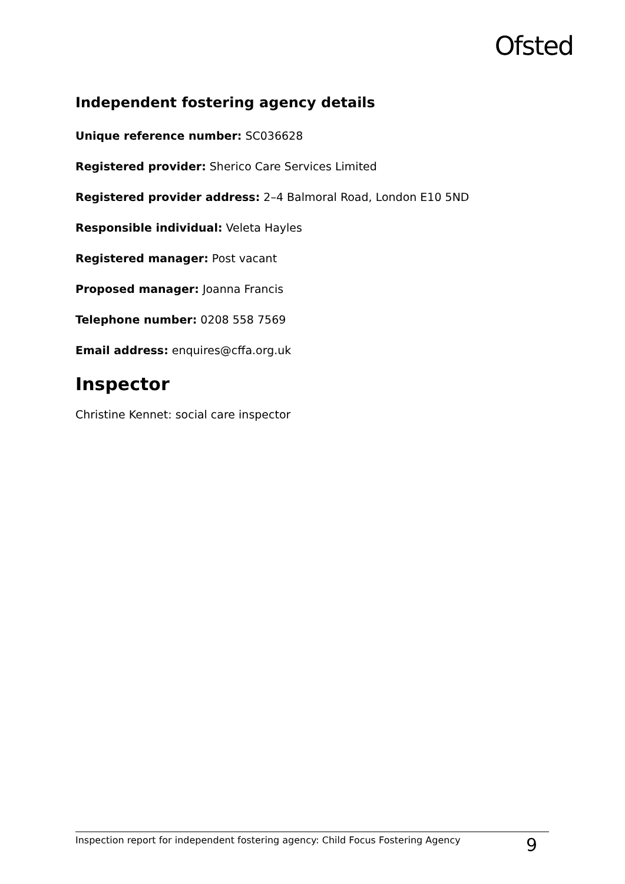Ofsted
Independent fostering agency details
Unique reference number: SC036628
Registered provider: Sherico Care Services Limited
Registered provider address: 2–4 Balmoral Road, London E10 5ND
Responsible individual: Veleta Hayles
Registered manager: Post vacant
Proposed manager: Joanna Francis
Telephone number: 0208 558 7569
Email address: enquires@cffa.org.uk
Inspector
Christine Kennet: social care inspector
Inspection report for independent fostering agency: Child Focus Fostering Agency 9